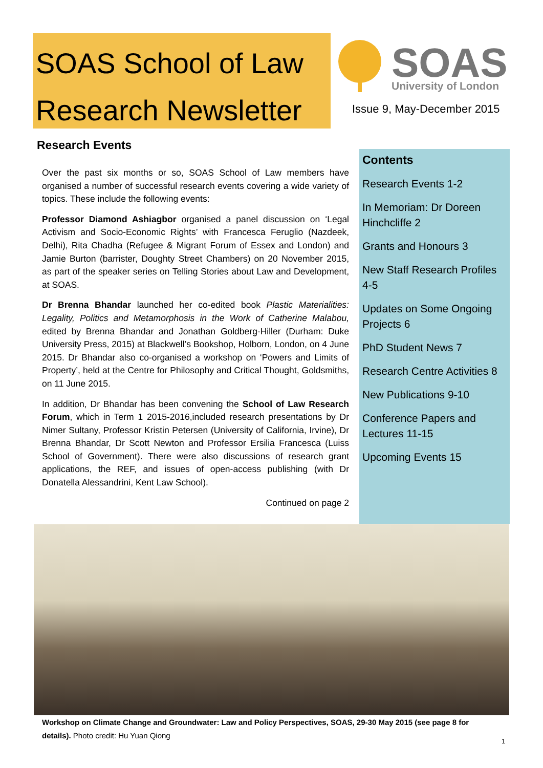SOAS School of Law
Research Newsletter
SOAS
University of London
Issue 9, May-December 2015
Research Events
Over the past six months or so, SOAS School of Law members have organised a number of successful research events covering a wide variety of topics. These include the following events:
Professor Diamond Ashiagbor organised a panel discussion on ‘Legal Activism and Socio-Economic Rights’ with Francesca Feruglio (Nazdeek, Delhi), Rita Chadha (Refugee & Migrant Forum of Essex and London) and Jamie Burton (barrister, Doughty Street Chambers) on 20 November 2015, as part of the speaker series on Telling Stories about Law and Development, at SOAS.
Dr Brenna Bhandar launched her co-edited book Plastic Materialities: Legality, Politics and Metamorphosis in the Work of Catherine Malabou, edited by Brenna Bhandar and Jonathan Goldberg-Hiller (Durham: Duke University Press, 2015) at Blackwell’s Bookshop, Holborn, London, on 4 June 2015. Dr Bhandar also co-organised a workshop on ‘Powers and Limits of Property’, held at the Centre for Philosophy and Critical Thought, Goldsmiths, on 11 June 2015.
In addition, Dr Bhandar has been convening the School of Law Research Forum, which in Term 1 2015-2016,included research presentations by Dr Nimer Sultany, Professor Kristin Petersen (University of California, Irvine), Dr Brenna Bhandar, Dr Scott Newton and Professor Ersilia Francesca (Luiss School of Government). There were also discussions of research grant applications, the REF, and issues of open-access publishing (with Dr Donatella Alessandrini, Kent Law School).
Continued on page 2
Contents
Research Events 1-2
In Memoriam: Dr Doreen Hinchcliffe 2
Grants and Honours 3
New Staff Research Profiles 4-5
Updates on Some Ongoing Projects 6
PhD Student News 7
Research Centre Activities 8
New Publications 9-10
Conference Papers and Lectures 11-15
Upcoming Events 15
Workshop on Climate Change and Groundwater: Law and Policy Perspectives, SOAS, 29-30 May 2015 (see page 8 for details). Photo credit: Hu Yuan Qiong
1